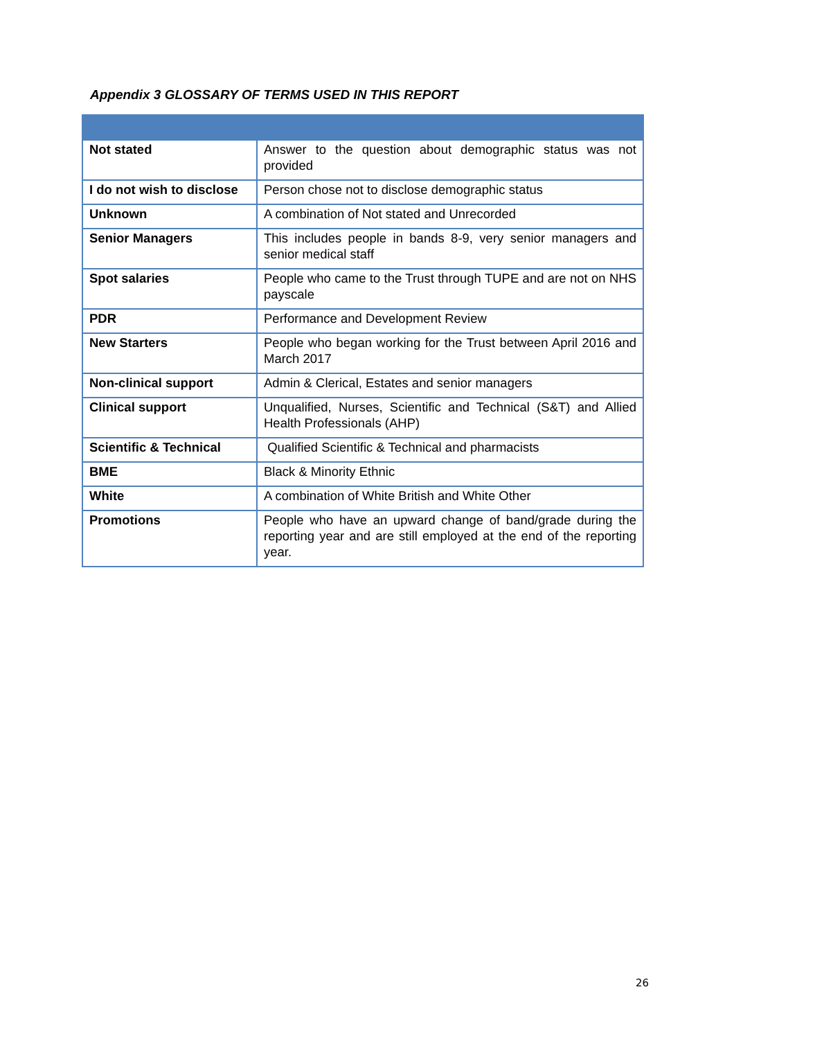Appendix 3 GLOSSARY OF TERMS USED IN THIS REPORT
| Not stated | Answer to the question about demographic status was not provided |
| I do not wish to disclose | Person chose not to disclose demographic status |
| Unknown | A combination of Not stated and Unrecorded |
| Senior Managers | This includes people in bands 8-9, very senior managers and senior medical staff |
| Spot salaries | People who came to the Trust through TUPE and are not on NHS payscale |
| PDR | Performance and Development Review |
| New Starters | People who began working for the Trust between April 2016 and March 2017 |
| Non-clinical support | Admin & Clerical, Estates and senior managers |
| Clinical support | Unqualified, Nurses, Scientific and Technical (S&T) and Allied Health Professionals (AHP) |
| Scientific & Technical | Qualified Scientific & Technical and pharmacists |
| BME | Black & Minority Ethnic |
| White | A combination of White British and White Other |
| Promotions | People who have an upward change of band/grade during the reporting year and are still employed at the end of the reporting year. |
26